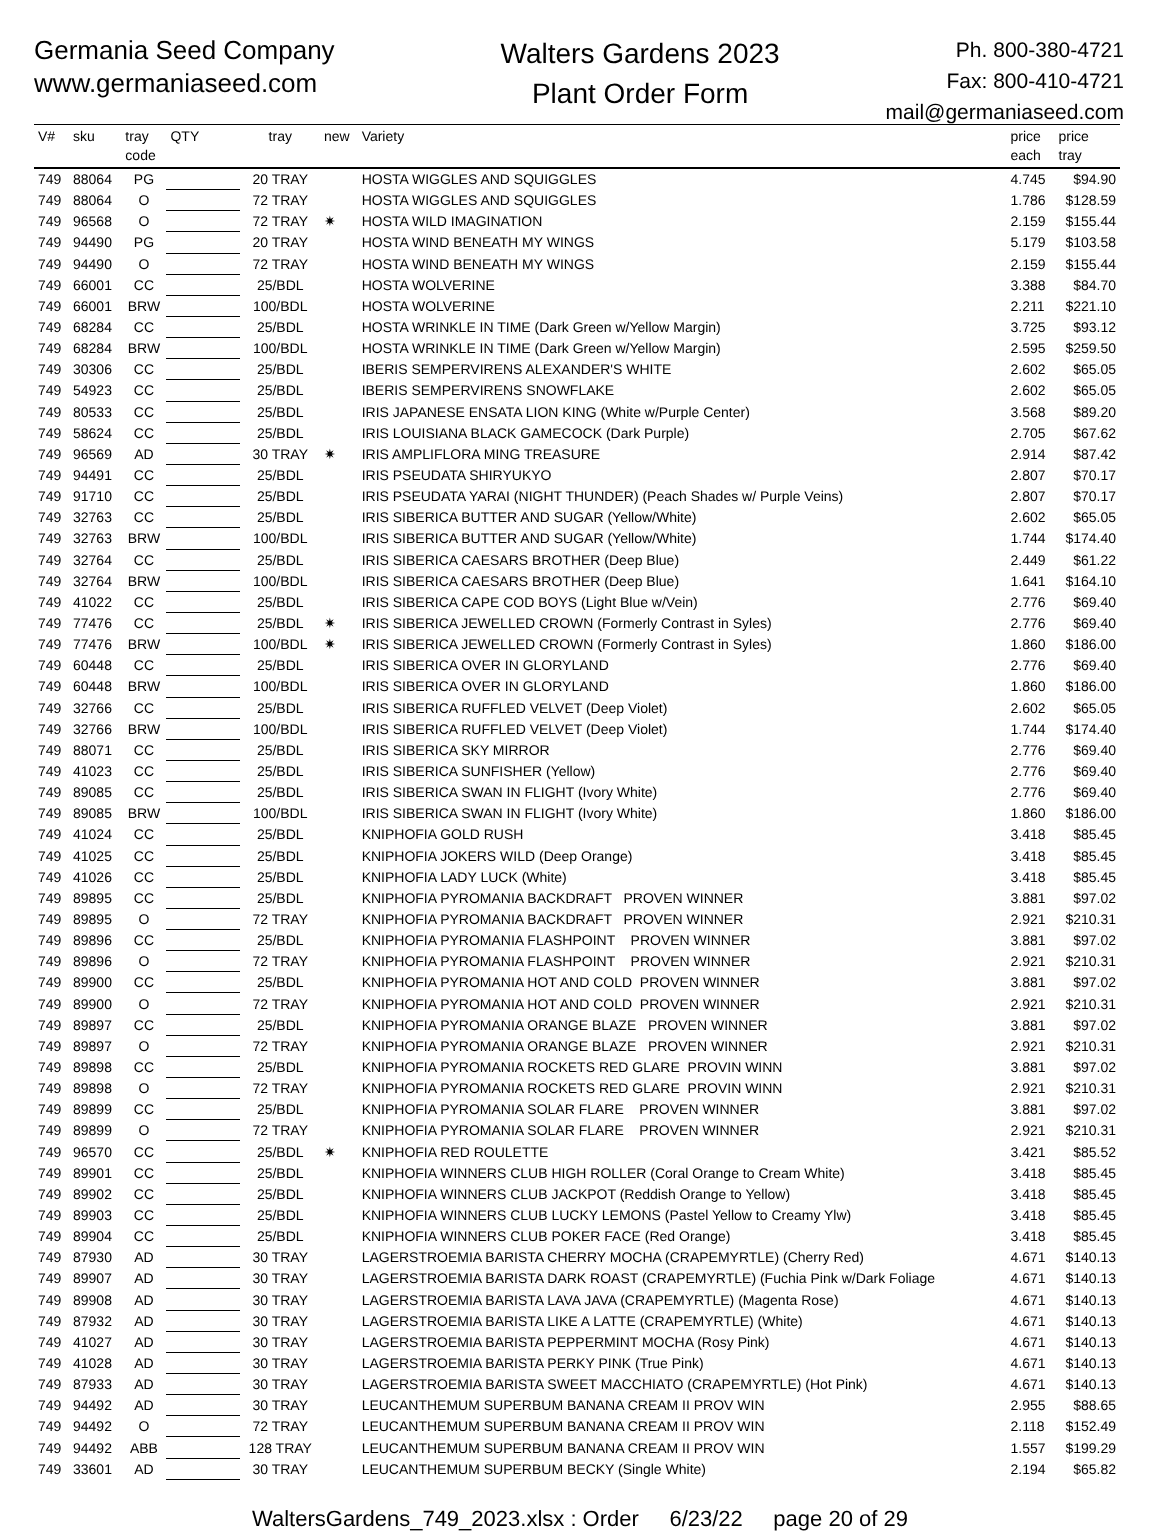Germania Seed Company
www.germaniaseed.com
Walters Gardens 2023
Plant Order Form
Ph. 800-380-4721
Fax: 800-410-4721
mail@germaniaseed.com
| V# | sku | tray code | QTY | tray | new | Variety | price each | price tray |
| --- | --- | --- | --- | --- | --- | --- | --- | --- |
| 749 | 88064 | PG | | 20 TRAY | | HOSTA WIGGLES AND SQUIGGLES | 4.745 | $94.90 |
| 749 | 88064 | O | | 72 TRAY | | HOSTA WIGGLES AND SQUIGGLES | 1.786 | $128.59 |
| 749 | 96568 | O | | 72 TRAY | ✷ | HOSTA WILD IMAGINATION | 2.159 | $155.44 |
| 749 | 94490 | PG | | 20 TRAY | | HOSTA WIND BENEATH MY WINGS | 5.179 | $103.58 |
| 749 | 94490 | O | | 72 TRAY | | HOSTA WIND BENEATH MY WINGS | 2.159 | $155.44 |
| 749 | 66001 | CC | | 25/BDL | | HOSTA WOLVERINE | 3.388 | $84.70 |
| 749 | 66001 | BRW | | 100/BDL | | HOSTA WOLVERINE | 2.211 | $221.10 |
| 749 | 68284 | CC | | 25/BDL | | HOSTA WRINKLE IN TIME (Dark Green w/Yellow Margin) | 3.725 | $93.12 |
| 749 | 68284 | BRW | | 100/BDL | | HOSTA WRINKLE IN TIME (Dark Green w/Yellow Margin) | 2.595 | $259.50 |
| 749 | 30306 | CC | | 25/BDL | | IBERIS SEMPERVIRENS ALEXANDER'S WHITE | 2.602 | $65.05 |
| 749 | 54923 | CC | | 25/BDL | | IBERIS SEMPERVIRENS SNOWFLAKE | 2.602 | $65.05 |
| 749 | 80533 | CC | | 25/BDL | | IRIS JAPANESE ENSATA LION KING (White w/Purple Center) | 3.568 | $89.20 |
| 749 | 58624 | CC | | 25/BDL | | IRIS LOUISIANA BLACK GAMECOCK (Dark Purple) | 2.705 | $67.62 |
| 749 | 96569 | AD | | 30 TRAY | ✷ | IRIS AMPLIFLORA MING TREASURE | 2.914 | $87.42 |
| 749 | 94491 | CC | | 25/BDL | | IRIS PSEUDATA SHIRYUKYO | 2.807 | $70.17 |
| 749 | 91710 | CC | | 25/BDL | | IRIS PSEUDATA YARAI (NIGHT THUNDER) (Peach Shades w/ Purple Veins) | 2.807 | $70.17 |
| 749 | 32763 | CC | | 25/BDL | | IRIS SIBERICA BUTTER AND SUGAR (Yellow/White) | 2.602 | $65.05 |
| 749 | 32763 | BRW | | 100/BDL | | IRIS SIBERICA BUTTER AND SUGAR (Yellow/White) | 1.744 | $174.40 |
| 749 | 32764 | CC | | 25/BDL | | IRIS SIBERICA CAESARS BROTHER (Deep Blue) | 2.449 | $61.22 |
| 749 | 32764 | BRW | | 100/BDL | | IRIS SIBERICA CAESARS BROTHER (Deep Blue) | 1.641 | $164.10 |
| 749 | 41022 | CC | | 25/BDL | | IRIS SIBERICA CAPE COD BOYS (Light Blue w/Vein) | 2.776 | $69.40 |
| 749 | 77476 | CC | | 25/BDL | ✷ | IRIS SIBERICA JEWELLED CROWN (Formerly Contrast in Syles) | 2.776 | $69.40 |
| 749 | 77476 | BRW | | 100/BDL | ✷ | IRIS SIBERICA JEWELLED CROWN (Formerly Contrast in Syles) | 1.860 | $186.00 |
| 749 | 60448 | CC | | 25/BDL | | IRIS SIBERICA OVER IN GLORYLAND | 2.776 | $69.40 |
| 749 | 60448 | BRW | | 100/BDL | | IRIS SIBERICA OVER IN GLORYLAND | 1.860 | $186.00 |
| 749 | 32766 | CC | | 25/BDL | | IRIS SIBERICA RUFFLED VELVET (Deep Violet) | 2.602 | $65.05 |
| 749 | 32766 | BRW | | 100/BDL | | IRIS SIBERICA RUFFLED VELVET (Deep Violet) | 1.744 | $174.40 |
| 749 | 88071 | CC | | 25/BDL | | IRIS SIBERICA SKY MIRROR | 2.776 | $69.40 |
| 749 | 41023 | CC | | 25/BDL | | IRIS SIBERICA SUNFISHER (Yellow) | 2.776 | $69.40 |
| 749 | 89085 | CC | | 25/BDL | | IRIS SIBERICA SWAN IN FLIGHT (Ivory White) | 2.776 | $69.40 |
| 749 | 89085 | BRW | | 100/BDL | | IRIS SIBERICA SWAN IN FLIGHT (Ivory White) | 1.860 | $186.00 |
| 749 | 41024 | CC | | 25/BDL | | KNIPHOFIA GOLD RUSH | 3.418 | $85.45 |
| 749 | 41025 | CC | | 25/BDL | | KNIPHOFIA JOKERS WILD (Deep Orange) | 3.418 | $85.45 |
| 749 | 41026 | CC | | 25/BDL | | KNIPHOFIA LADY LUCK (White) | 3.418 | $85.45 |
| 749 | 89895 | CC | | 25/BDL | | KNIPHOFIA PYROMANIA BACKDRAFT PROVEN WINNER | 3.881 | $97.02 |
| 749 | 89895 | O | | 72 TRAY | | KNIPHOFIA PYROMANIA BACKDRAFT PROVEN WINNER | 2.921 | $210.31 |
| 749 | 89896 | CC | | 25/BDL | | KNIPHOFIA PYROMANIA FLASHPOINT PROVEN WINNER | 3.881 | $97.02 |
| 749 | 89896 | O | | 72 TRAY | | KNIPHOFIA PYROMANIA FLASHPOINT PROVEN WINNER | 2.921 | $210.31 |
| 749 | 89900 | CC | | 25/BDL | | KNIPHOFIA PYROMANIA HOT AND COLD PROVEN WINNER | 3.881 | $97.02 |
| 749 | 89900 | O | | 72 TRAY | | KNIPHOFIA PYROMANIA HOT AND COLD PROVEN WINNER | 2.921 | $210.31 |
| 749 | 89897 | CC | | 25/BDL | | KNIPHOFIA PYROMANIA ORANGE BLAZE PROVEN WINNER | 3.881 | $97.02 |
| 749 | 89897 | O | | 72 TRAY | | KNIPHOFIA PYROMANIA ORANGE BLAZE PROVEN WINNER | 2.921 | $210.31 |
| 749 | 89898 | CC | | 25/BDL | | KNIPHOFIA PYROMANIA ROCKETS RED GLARE PROVIN WINN | 3.881 | $97.02 |
| 749 | 89898 | O | | 72 TRAY | | KNIPHOFIA PYROMANIA ROCKETS RED GLARE PROVIN WINN | 2.921 | $210.31 |
| 749 | 89899 | CC | | 25/BDL | | KNIPHOFIA PYROMANIA SOLAR FLARE PROVEN WINNER | 3.881 | $97.02 |
| 749 | 89899 | O | | 72 TRAY | | KNIPHOFIA PYROMANIA SOLAR FLARE PROVEN WINNER | 2.921 | $210.31 |
| 749 | 96570 | CC | | 25/BDL | ✷ | KNIPHOFIA RED ROULETTE | 3.421 | $85.52 |
| 749 | 89901 | CC | | 25/BDL | | KNIPHOFIA WINNERS CLUB HIGH ROLLER (Coral Orange to Cream White) | 3.418 | $85.45 |
| 749 | 89902 | CC | | 25/BDL | | KNIPHOFIA WINNERS CLUB JACKPOT (Reddish Orange to Yellow) | 3.418 | $85.45 |
| 749 | 89903 | CC | | 25/BDL | | KNIPHOFIA WINNERS CLUB LUCKY LEMONS (Pastel Yellow to Creamy Ylw) | 3.418 | $85.45 |
| 749 | 89904 | CC | | 25/BDL | | KNIPHOFIA WINNERS CLUB POKER FACE (Red Orange) | 3.418 | $85.45 |
| 749 | 87930 | AD | | 30 TRAY | | LAGERSTROEMIA BARISTA CHERRY MOCHA (CRAPEMYRTLE) (Cherry Red) | 4.671 | $140.13 |
| 749 | 89907 | AD | | 30 TRAY | | LAGERSTROEMIA BARISTA DARK ROAST (CRAPEMYRTLE) (Fuchia Pink w/Dark Foliage | 4.671 | $140.13 |
| 749 | 89908 | AD | | 30 TRAY | | LAGERSTROEMIA BARISTA LAVA JAVA (CRAPEMYRTLE) (Magenta Rose) | 4.671 | $140.13 |
| 749 | 87932 | AD | | 30 TRAY | | LAGERSTROEMIA BARISTA LIKE A LATTE (CRAPEMYRTLE) (White) | 4.671 | $140.13 |
| 749 | 41027 | AD | | 30 TRAY | | LAGERSTROEMIA BARISTA PEPPERMINT MOCHA (Rosy Pink) | 4.671 | $140.13 |
| 749 | 41028 | AD | | 30 TRAY | | LAGERSTROEMIA BARISTA PERKY PINK (True Pink) | 4.671 | $140.13 |
| 749 | 87933 | AD | | 30 TRAY | | LAGERSTROEMIA BARISTA SWEET MACCHIATO (CRAPEMYRTLE) (Hot Pink) | 4.671 | $140.13 |
| 749 | 94492 | AD | | 30 TRAY | | LEUCANTHEMUM SUPERBUM BANANA CREAM II PROV WIN | 2.955 | $88.65 |
| 749 | 94492 | O | | 72 TRAY | | LEUCANTHEMUM SUPERBUM BANANA CREAM II PROV WIN | 2.118 | $152.49 |
| 749 | 94492 | ABB | | 128 TRAY | | LEUCANTHEMUM SUPERBUM BANANA CREAM II PROV WIN | 1.557 | $199.29 |
| 749 | 33601 | AD | | 30 TRAY | | LEUCANTHEMUM SUPERBUM BECKY (Single White) | 2.194 | $65.82 |
WaltersGardens_749_2023.xlsx : Order 6/23/22 page 20 of 29